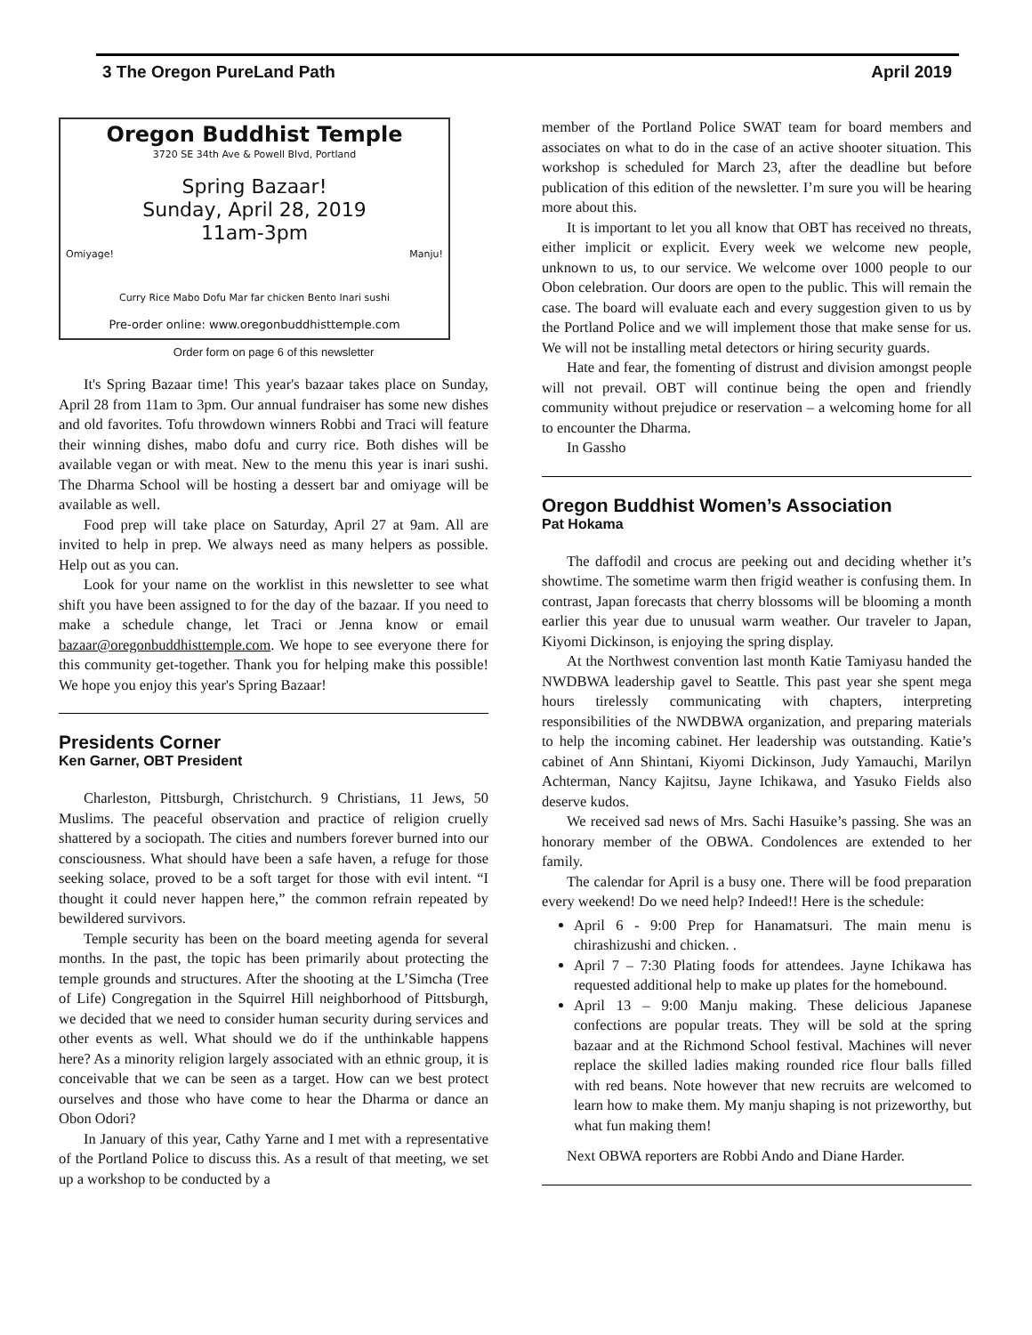3 The Oregon PureLand Path April 2019
Oregon Buddhist Temple
3720 SE 34th Ave & Powell Blvd, Portland
Spring Bazaar!
Sunday, April 28, 2019
11am-3pm
Omiyage! Manju!
Curry Rice Mabo Dofu Mar far chicken Bento Inari sushi
Pre-order online: www.oregonbuddhisttemple.com
Order form on page 6 of this newsletter
It's Spring Bazaar time! This year's bazaar takes place on Sunday, April 28 from 11am to 3pm. Our annual fundraiser has some new dishes and old favorites. Tofu throwdown winners Robbi and Traci will feature their winning dishes, mabo dofu and curry rice. Both dishes will be available vegan or with meat. New to the menu this year is inari sushi. The Dharma School will be hosting a dessert bar and omiyage will be available as well.
Food prep will take place on Saturday, April 27 at 9am. All are invited to help in prep. We always need as many helpers as possible. Help out as you can.
Look for your name on the worklist in this newsletter to see what shift you have been assigned to for the day of the bazaar. If you need to make a schedule change, let Traci or Jenna know or email bazaar@oregonbuddhisttemple.com. We hope to see everyone there for this community get-together. Thank you for helping make this possible! We hope you enjoy this year's Spring Bazaar!
Presidents Corner
Ken Garner, OBT President
Charleston, Pittsburgh, Christchurch. 9 Christians, 11 Jews, 50 Muslims. The peaceful observation and practice of religion cruelly shattered by a sociopath. The cities and numbers forever burned into our consciousness. What should have been a safe haven, a refuge for those seeking solace, proved to be a soft target for those with evil intent. “I thought it could never happen here,” the common refrain repeated by bewildered survivors.
Temple security has been on the board meeting agenda for several months. In the past, the topic has been primarily about protecting the temple grounds and structures. After the shooting at the L’Simcha (Tree of Life) Congregation in the Squirrel Hill neighborhood of Pittsburgh, we decided that we need to consider human security during services and other events as well. What should we do if the unthinkable happens here? As a minority religion largely associated with an ethnic group, it is conceivable that we can be seen as a target. How can we best protect ourselves and those who have come to hear the Dharma or dance an Obon Odori?
In January of this year, Cathy Yarne and I met with a representative of the Portland Police to discuss this. As a result of that meeting, we set up a workshop to be conducted by a
member of the Portland Police SWAT team for board members and associates on what to do in the case of an active shooter situation. This workshop is scheduled for March 23, after the deadline but before publication of this edition of the newsletter. I’m sure you will be hearing more about this.
It is important to let you all know that OBT has received no threats, either implicit or explicit. Every week we welcome new people, unknown to us, to our service. We welcome over 1000 people to our Obon celebration. Our doors are open to the public. This will remain the case. The board will evaluate each and every suggestion given to us by the Portland Police and we will implement those that make sense for us. We will not be installing metal detectors or hiring security guards.
Hate and fear, the fomenting of distrust and division amongst people will not prevail. OBT will continue being the open and friendly community without prejudice or reservation – a welcoming home for all to encounter the Dharma.
In Gassho
Oregon Buddhist Women’s Association
Pat Hokama
The daffodil and crocus are peeking out and deciding whether it’s showtime. The sometime warm then frigid weather is confusing them. In contrast, Japan forecasts that cherry blossoms will be blooming a month earlier this year due to unusual warm weather. Our traveler to Japan, Kiyomi Dickinson, is enjoying the spring display.
At the Northwest convention last month Katie Tamiyasu handed the NWDBWA leadership gavel to Seattle. This past year she spent mega hours tirelessly communicating with chapters, interpreting responsibilities of the NWDBWA organization, and preparing materials to help the incoming cabinet. Her leadership was outstanding. Katie’s cabinet of Ann Shintani, Kiyomi Dickinson, Judy Yamauchi, Marilyn Achterman, Nancy Kajitsu, Jayne Ichikawa, and Yasuko Fields also deserve kudos.
We received sad news of Mrs. Sachi Hasuike’s passing. She was an honorary member of the OBWA. Condolences are extended to her family.
The calendar for April is a busy one. There will be food preparation every weekend! Do we need help? Indeed!! Here is the schedule:
April 6 - 9:00 Prep for Hanamatsuri. The main menu is chirashizushi and chicken. .
April 7 – 7:30 Plating foods for attendees. Jayne Ichikawa has requested additional help to make up plates for the homebound.
April 13 – 9:00 Manju making. These delicious Japanese confections are popular treats. They will be sold at the spring bazaar and at the Richmond School festival. Machines will never replace the skilled ladies making rounded rice flour balls filled with red beans. Note however that new recruits are welcomed to learn how to make them. My manju shaping is not prizeworthy, but what fun making them!
Next OBWA reporters are Robbi Ando and Diane Harder.